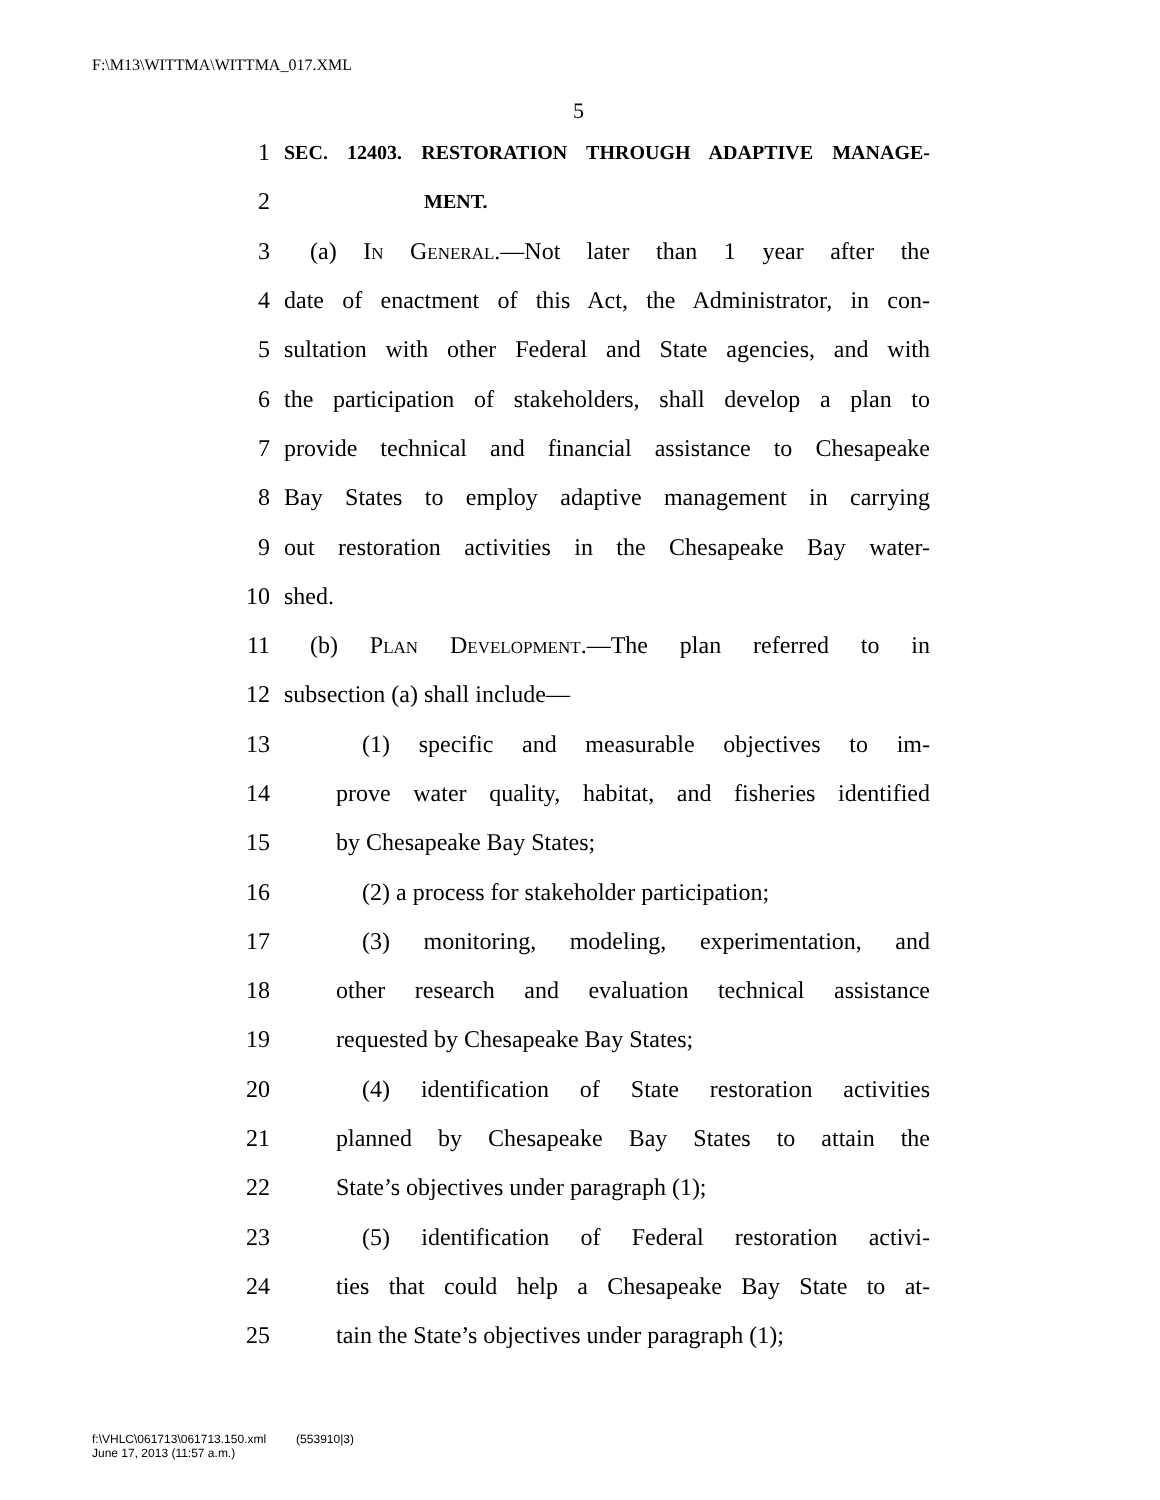F:\M13\WITTMA\WITTMA_017.XML
5
1 SEC. 12403. RESTORATION THROUGH ADAPTIVE MANAGE-
2 MENT.
3 (a) In General.—Not later than 1 year after the
4 date of enactment of this Act, the Administrator, in con-
5 sultation with other Federal and State agencies, and with
6 the participation of stakeholders, shall develop a plan to
7 provide technical and financial assistance to Chesapeake
8 Bay States to employ adaptive management in carrying
9 out restoration activities in the Chesapeake Bay water-
10 shed.
11 (b) Plan Development.—The plan referred to in
12 subsection (a) shall include—
13 (1) specific and measurable objectives to im-
14 prove water quality, habitat, and fisheries identified
15 by Chesapeake Bay States;
16 (2) a process for stakeholder participation;
17 (3) monitoring, modeling, experimentation, and
18 other research and evaluation technical assistance
19 requested by Chesapeake Bay States;
20 (4) identification of State restoration activities
21 planned by Chesapeake Bay States to attain the
22 State’s objectives under paragraph (1);
23 (5) identification of Federal restoration activi-
24 ties that could help a Chesapeake Bay State to at-
25 tain the State’s objectives under paragraph (1);
f:\VHLC\061713\061713.150.xml (553910|3)
June 17, 2013 (11:57 a.m.)